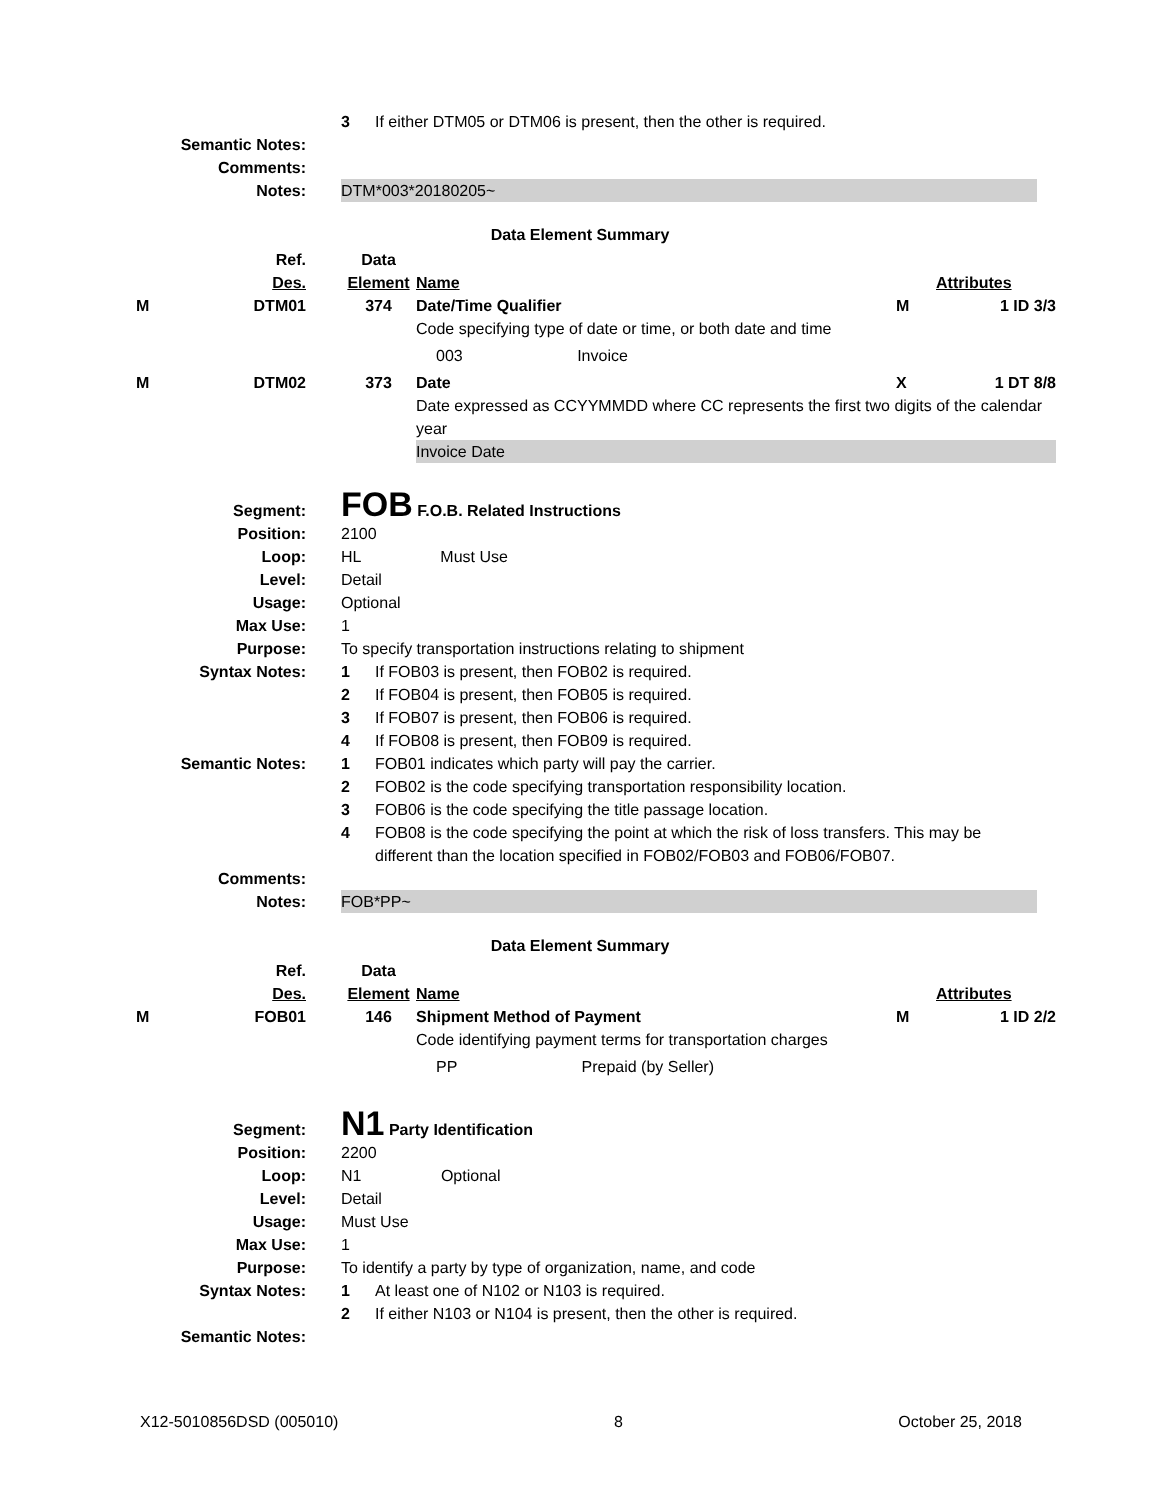| | 3 | If either DTM05 or DTM06 is present, then the other is required. |
| Semantic Notes: | | |
| Comments: | | |
| Notes: | DTM*003*20180205~ | |
Data Element Summary
| | Ref. | Data | | | |
| | Des. | Element | Name | | Attributes |
| M | DTM01 | 374 | Date/Time Qualifier | M | 1 ID 3/3 |
| | | | Code specifying type of date or time, or both date and time | | |
| | | | 003 Invoice | | |
| M | DTM02 | 373 | Date | X | 1 DT 8/8 |
| | | | Date expressed as CCYYMMDD where CC represents the first two digits of the calendar year | | |
| | | | Invoice Date | | |
| Segment: | FOB F.O.B. Related Instructions | |
| Position: | 2100 | |
| Loop: | HL Must Use | |
| Level: | Detail | |
| Usage: | Optional | |
| Max Use: | 1 | |
| Purpose: | To specify transportation instructions relating to shipment | |
| Syntax Notes: | 1 | If FOB03 is present, then FOB02 is required. |
| | 2 | If FOB04 is present, then FOB05 is required. |
| | 3 | If FOB07 is present, then FOB06 is required. |
| | 4 | If FOB08 is present, then FOB09 is required. |
| Semantic Notes: | 1 | FOB01 indicates which party will pay the carrier. |
| | 2 | FOB02 is the code specifying transportation responsibility location. |
| | 3 | FOB06 is the code specifying the title passage location. |
| | 4 | FOB08 is the code specifying the point at which the risk of loss transfers. This may be different than the location specified in FOB02/FOB03 and FOB06/FOB07. |
| Comments: | | |
| Notes: | FOB*PP~ | |
Data Element Summary
| | Ref. | Data | | | |
| | Des. | Element | Name | | Attributes |
| M | FOB01 | 146 | Shipment Method of Payment | M | 1 ID 2/2 |
| | | | Code identifying payment terms for transportation charges | | |
| | | | PP Prepaid (by Seller) | | |
| Segment: | N1 Party Identification | |
| Position: | 2200 | |
| Loop: | N1 Optional | |
| Level: | Detail | |
| Usage: | Must Use | |
| Max Use: | 1 | |
| Purpose: | To identify a party by type of organization, name, and code | |
| Syntax Notes: | 1 | At least one of N102 or N103 is required. |
| | 2 | If either N103 or N104 is present, then the other is required. |
| Semantic Notes: | | |
X12-5010856DSD (005010) 8 October 25, 2018